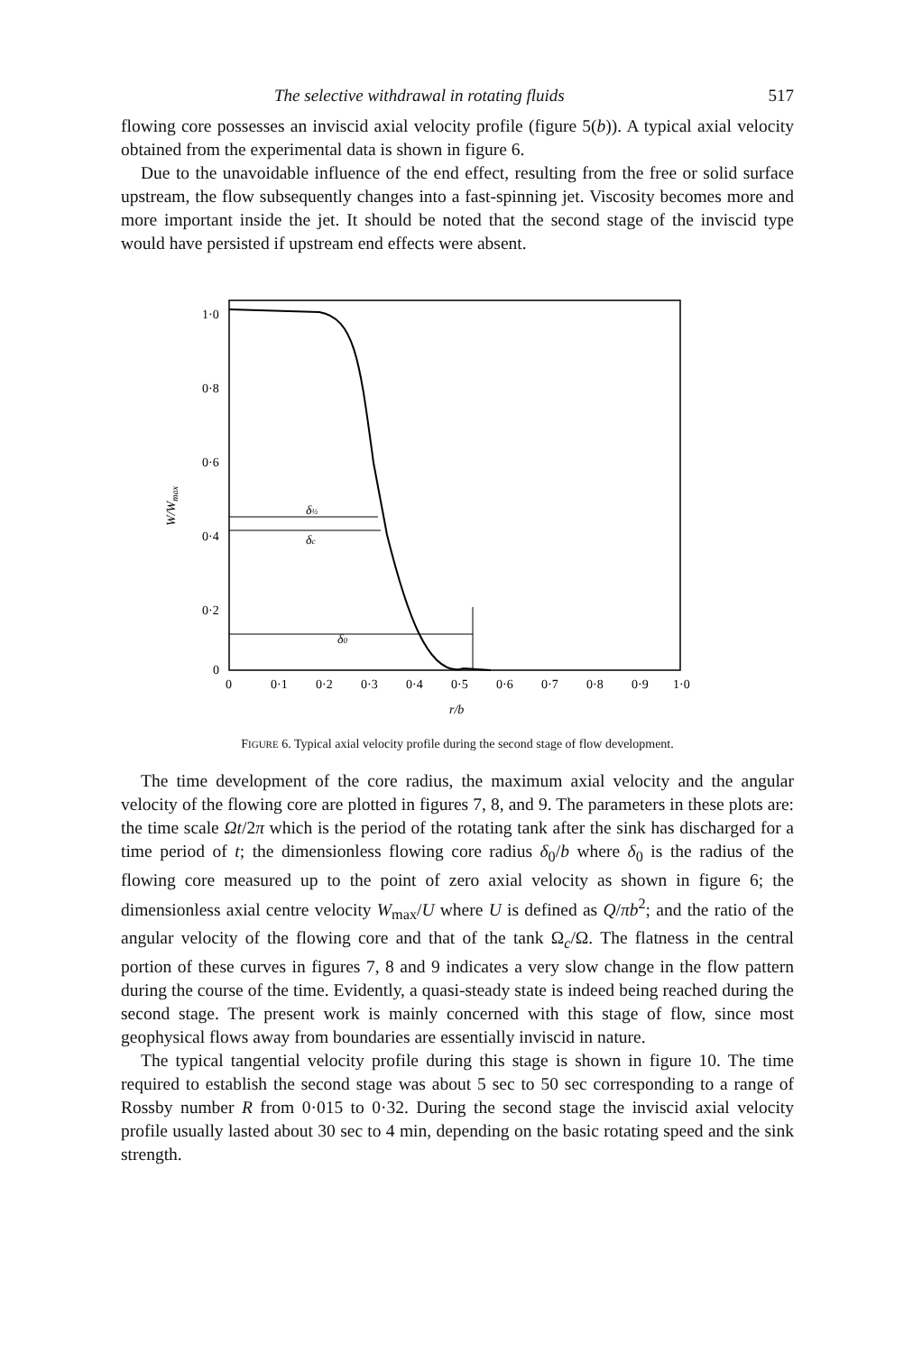The selective withdrawal in rotating fluids 517
flowing core possesses an inviscid axial velocity profile (figure 5(b)). A typical axial velocity obtained from the experimental data is shown in figure 6.
Due to the unavoidable influence of the end effect, resulting from the free or solid surface upstream, the flow subsequently changes into a fast-spinning jet. Viscosity becomes more and more important inside the jet. It should be noted that the second stage of the inviscid type would have persisted if upstream end effects were absent.
1·0
0·8
0·6
0·4
0·2
0
W/Wmax
0
0·1
0·2
0·3
0·4
0·5
0·6
0·7
0·8
0·9
1·0
r/b
δ½
δc
δ0
FIGURE 6. Typical axial velocity profile during the second stage of flow development.
The time development of the core radius, the maximum axial velocity and the angular velocity of the flowing core are plotted in figures 7, 8, and 9. The parameters in these plots are: the time scale Ωt/2π which is the period of the rotating tank after the sink has discharged for a time period of t; the dimensionless flowing core radius δ<sub>0</sub>/b where δ<sub>0</sub> is the radius of the flowing core measured up to the point of zero axial velocity as shown in figure 6; the dimensionless axial centre velocity W<sub>max</sub>/U where U is defined as Q/πb<sup>2</sup>; and the ratio of the angular velocity of the flowing core and that of the tank Ω<sub>c</sub>/Ω. The flatness in the central portion of these curves in figures 7, 8 and 9 indicates a very slow change in the flow pattern during the course of the time. Evidently, a quasi-steady state is indeed being reached during the second stage. The present work is mainly concerned with this stage of flow, since most geophysical flows away from boundaries are essentially inviscid in nature.
The typical tangential velocity profile during this stage is shown in figure 10. The time required to establish the second stage was about 5 sec to 50 sec corresponding to a range of Rossby number R from 0·015 to 0·32. During the second stage the inviscid axial velocity profile usually lasted about 30 sec to 4 min, depending on the basic rotating speed and the sink strength.